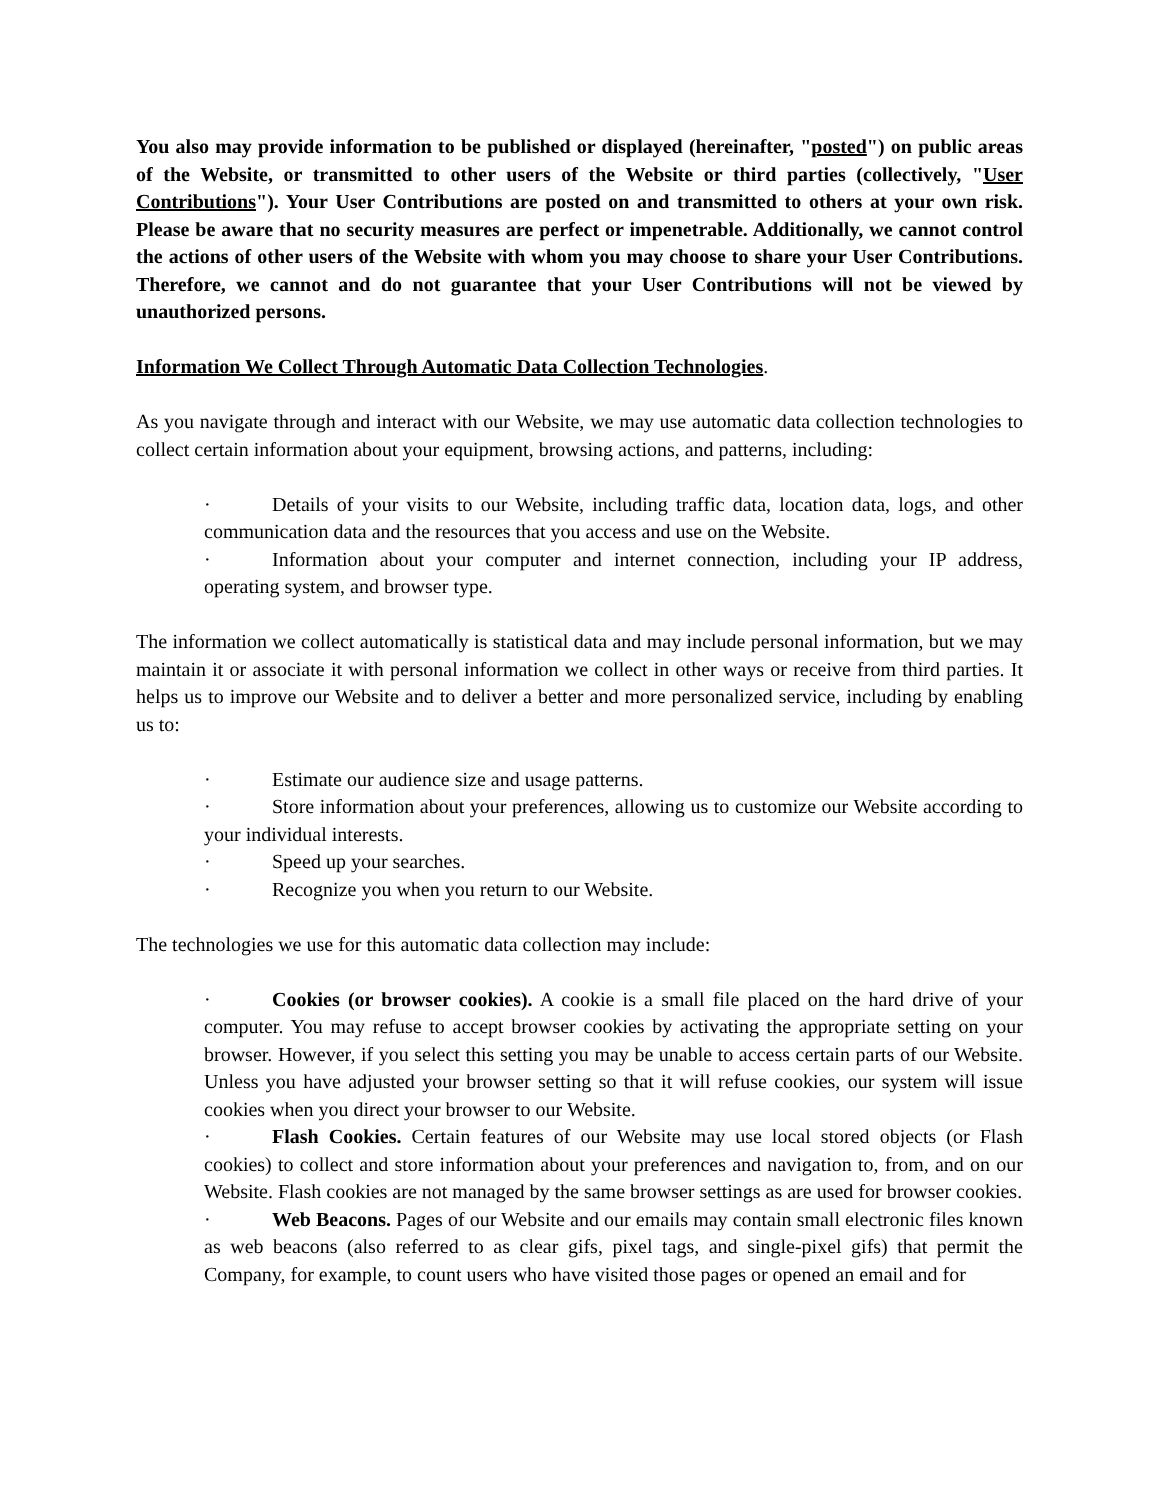You also may provide information to be published or displayed (hereinafter, "posted") on public areas of the Website, or transmitted to other users of the Website or third parties (collectively, "User Contributions"). Your User Contributions are posted on and transmitted to others at your own risk. Please be aware that no security measures are perfect or impenetrable. Additionally, we cannot control the actions of other users of the Website with whom you may choose to share your User Contributions. Therefore, we cannot and do not guarantee that your User Contributions will not be viewed by unauthorized persons.
Information We Collect Through Automatic Data Collection Technologies.
As you navigate through and interact with our Website, we may use automatic data collection technologies to collect certain information about your equipment, browsing actions, and patterns, including:
· Details of your visits to our Website, including traffic data, location data, logs, and other communication data and the resources that you access and use on the Website.
· Information about your computer and internet connection, including your IP address, operating system, and browser type.
The information we collect automatically is statistical data and may include personal information, but we may maintain it or associate it with personal information we collect in other ways or receive from third parties. It helps us to improve our Website and to deliver a better and more personalized service, including by enabling us to:
· Estimate our audience size and usage patterns.
· Store information about your preferences, allowing us to customize our Website according to your individual interests.
· Speed up your searches.
· Recognize you when you return to our Website.
The technologies we use for this automatic data collection may include:
· Cookies (or browser cookies). A cookie is a small file placed on the hard drive of your computer. You may refuse to accept browser cookies by activating the appropriate setting on your browser. However, if you select this setting you may be unable to access certain parts of our Website. Unless you have adjusted your browser setting so that it will refuse cookies, our system will issue cookies when you direct your browser to our Website.
· Flash Cookies. Certain features of our Website may use local stored objects (or Flash cookies) to collect and store information about your preferences and navigation to, from, and on our Website. Flash cookies are not managed by the same browser settings as are used for browser cookies.
· Web Beacons. Pages of our Website and our emails may contain small electronic files known as web beacons (also referred to as clear gifs, pixel tags, and single-pixel gifs) that permit the Company, for example, to count users who have visited those pages or opened an email and for